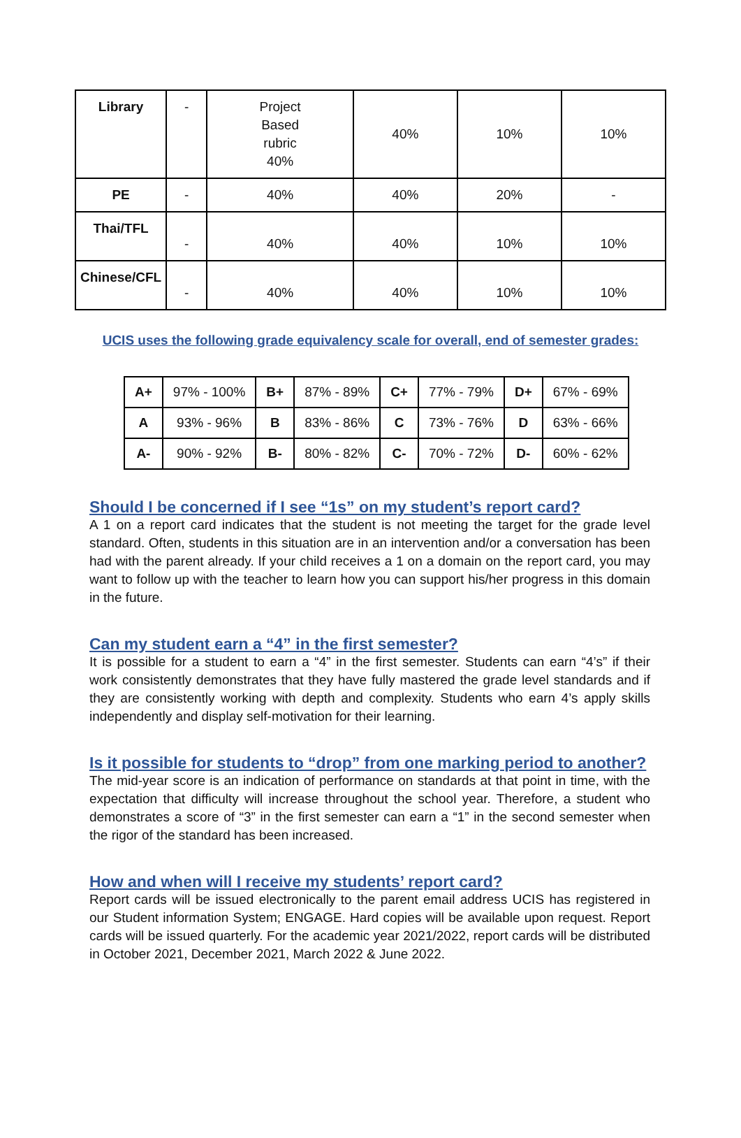| Library | - | Project Based rubric 40% | 40% | 10% | 10% |
| PE | - | 40% | 40% | 20% | - |
| Thai/TFL | - | 40% | 40% | 10% | 10% |
| Chinese/CFL | - | 40% | 40% | 10% | 10% |
UCIS uses the following grade equivalency scale for overall, end of semester grades:
| A+ | 97% - 100% | B+ | 87% - 89% | C+ | 77% - 79% | D+ | 67% - 69% |
| A | 93% - 96% | B | 83% - 86% | C | 73% - 76% | D | 63% - 66% |
| A- | 90% - 92% | B- | 80% - 82% | C- | 70% - 72% | D- | 60% - 62% |
Should I be concerned if I see “1s” on my student’s report card?
A 1 on a report card indicates that the student is not meeting the target for the grade level standard. Often, students in this situation are in an intervention and/or a conversation has been had with the parent already. If your child receives a 1 on a domain on the report card, you may want to follow up with the teacher to learn how you can support his/her progress in this domain in the future.
Can my student earn a “4” in the first semester?
It is possible for a student to earn a “4” in the first semester. Students can earn “4’s” if their work consistently demonstrates that they have fully mastered the grade level standards and if they are consistently working with depth and complexity. Students who earn 4’s apply skills independently and display self-motivation for their learning.
Is it possible for students to “drop” from one marking period to another?
The mid-year score is an indication of performance on standards at that point in time, with the expectation that difficulty will increase throughout the school year. Therefore, a student who demonstrates a score of “3” in the first semester can earn a “1” in the second semester when the rigor of the standard has been increased.
How and when will I receive my students’ report card?
Report cards will be issued electronically to the parent email address UCIS has registered in our Student information System; ENGAGE. Hard copies will be available upon request. Report cards will be issued quarterly. For the academic year 2021/2022, report cards will be distributed in October 2021, December 2021, March 2022 & June 2022.